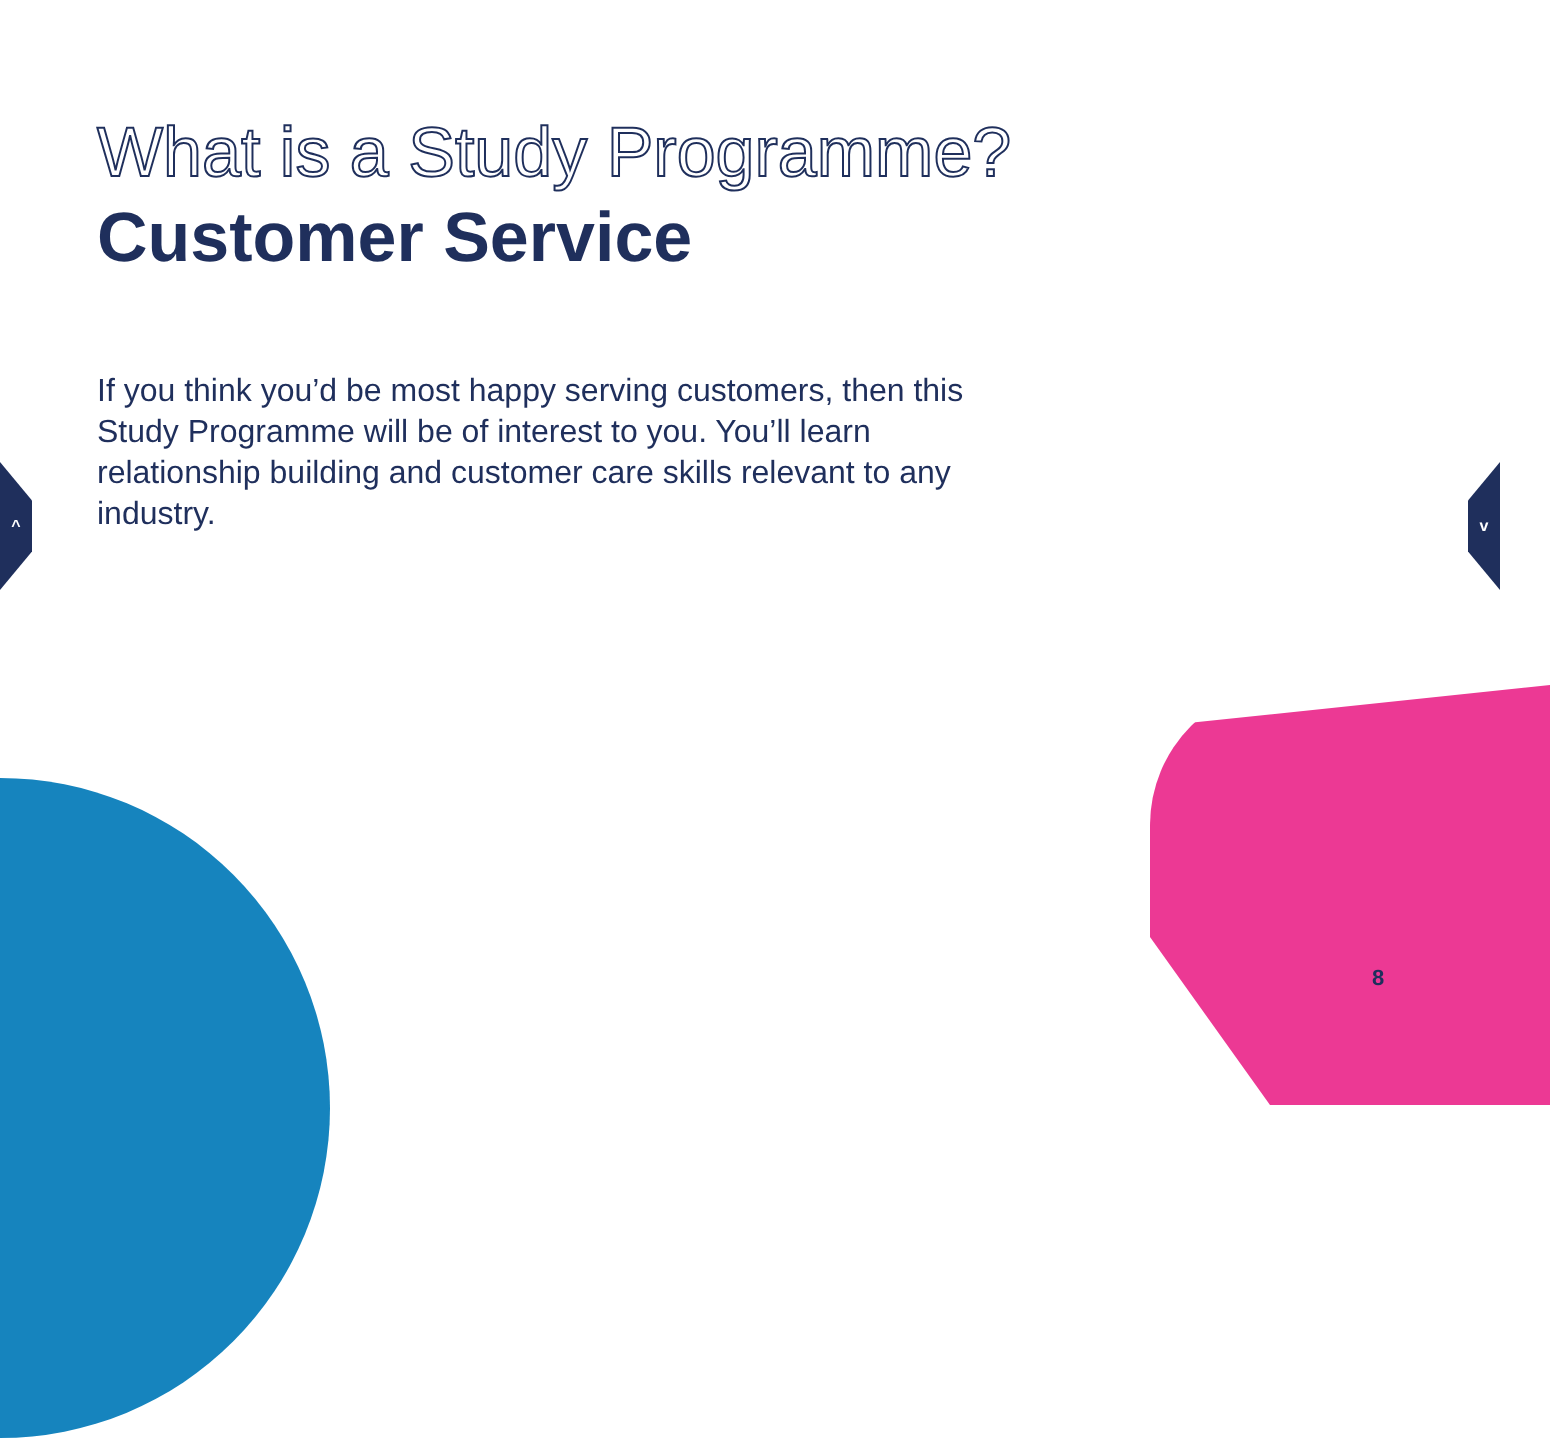^ v
What is a Study Programme?
Customer Service
If you think you’d be most happy serving customers, then this Study Programme will be of interest to you. You’ll learn relationship building and customer care skills relevant to any industry.
8